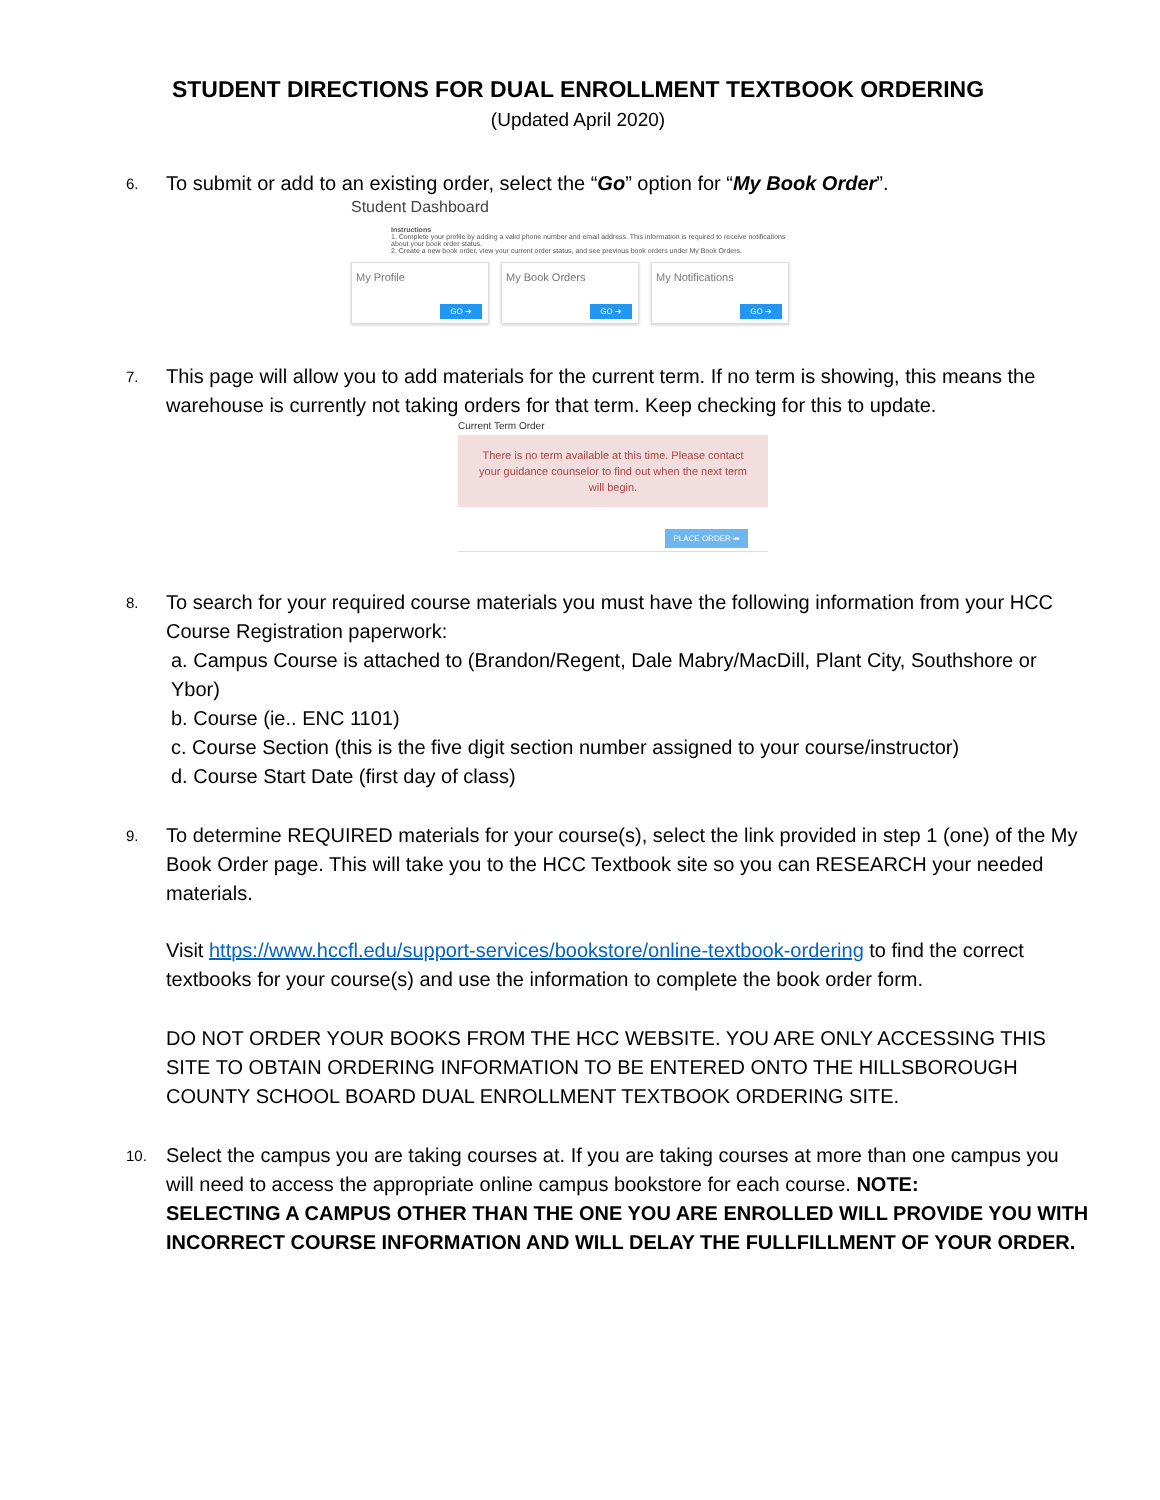STUDENT DIRECTIONS FOR DUAL ENROLLMENT TEXTBOOK ORDERING
(Updated April 2020)
6.
To submit or add to an existing order, select the “Go” option for “My Book Order”.
Student Dashboard
Instructions
1. Complete your profile by adding a valid phone number and email address. This information is required to receive notifications about your book order status.
2. Create a new book order, view your current order status, and see previous book orders under My Book Orders.
My Profile
GO ➔
My Book Orders
GO ➔
My Notifications
GO ➔
7.
This page will allow you to add materials for the current term. If no term is showing, this means the warehouse is currently not taking orders for that term. Keep checking for this to update.
Current Term Order
There is no term available at this time. Please contact your guidance counselor to find out when the next term will begin.
PLACE ORDER ➦
8.
To search for your required course materials you must have the following information from your HCC Course Registration paperwork:
a. Campus Course is attached to (Brandon/Regent, Dale Mabry/MacDill, Plant City, Southshore or Ybor)
b. Course (ie.. ENC 1101)
c. Course Section (this is the five digit section number assigned to your course/instructor)
d. Course Start Date (first day of class)
9.
To determine REQUIRED materials for your course(s), select the link provided in step 1 (one) of the My Book Order page. This will take you to the HCC Textbook site so you can RESEARCH your needed materials.
Visit https://www.hccfl.edu/support-services/bookstore/online-textbook-ordering to find the correct textbooks for your course(s) and use the information to complete the book order form.
DO NOT ORDER YOUR BOOKS FROM THE HCC WEBSITE. YOU ARE ONLY ACCESSING THIS SITE TO OBTAIN ORDERING INFORMATION TO BE ENTERED ONTO THE HILLSBOROUGH COUNTY SCHOOL BOARD DUAL ENROLLMENT TEXTBOOK ORDERING SITE.
10.
Select the campus you are taking courses at. If you are taking courses at more than one campus you will need to access the appropriate online campus bookstore for each course. NOTE:
SELECTING A CAMPUS OTHER THAN THE ONE YOU ARE ENROLLED WILL PROVIDE YOU WITH INCORRECT COURSE INFORMATION AND WILL DELAY THE FULLFILLMENT OF YOUR ORDER.